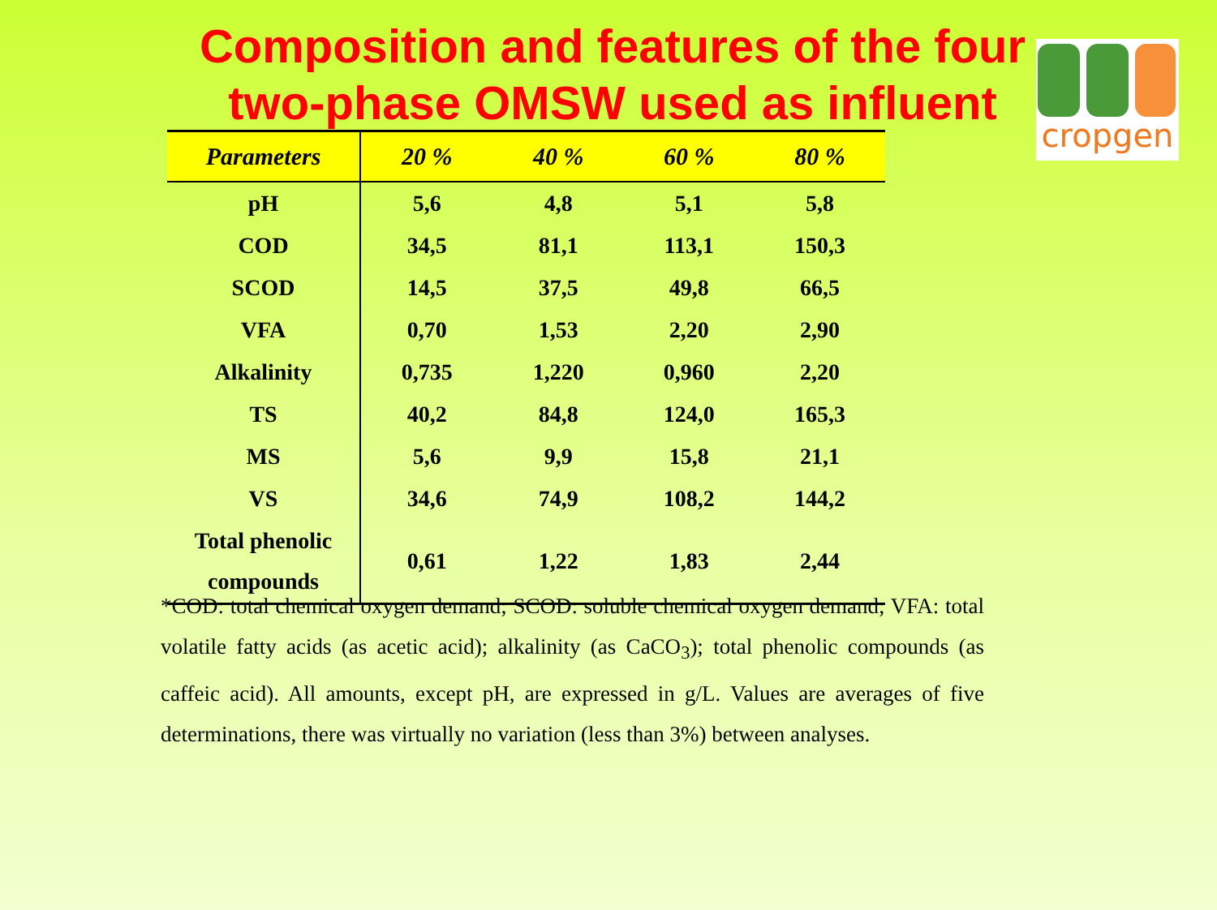Composition and features of the four two-phase OMSW used as influent
cropgen
| Parameters | 20 % | 40 % | 60 % | 80 % |
| --- | --- | --- | --- | --- |
| pH | 5,6 | 4,8 | 5,1 | 5,8 |
| COD | 34,5 | 81,1 | 113,1 | 150,3 |
| SCOD | 14,5 | 37,5 | 49,8 | 66,5 |
| VFA | 0,70 | 1,53 | 2,20 | 2,90 |
| Alkalinity | 0,735 | 1,220 | 0,960 | 2,20 |
| TS | 40,2 | 84,8 | 124,0 | 165,3 |
| MS | 5,6 | 9,9 | 15,8 | 21,1 |
| VS | 34,6 | 74,9 | 108,2 | 144,2 |
| Total phenolic compounds | 0,61 | 1,22 | 1,83 | 2,44 |
*COD: total chemical oxygen demand; SCOD: soluble chemical oxygen demand; VFA: total volatile fatty acids (as acetic acid); alkalinity (as CaCO<sub>3</sub>); total phenolic compounds (as caffeic acid). All amounts, except pH, are expressed in g/L. Values are averages of five determinations, there was virtually no variation (less than 3%) between analyses.